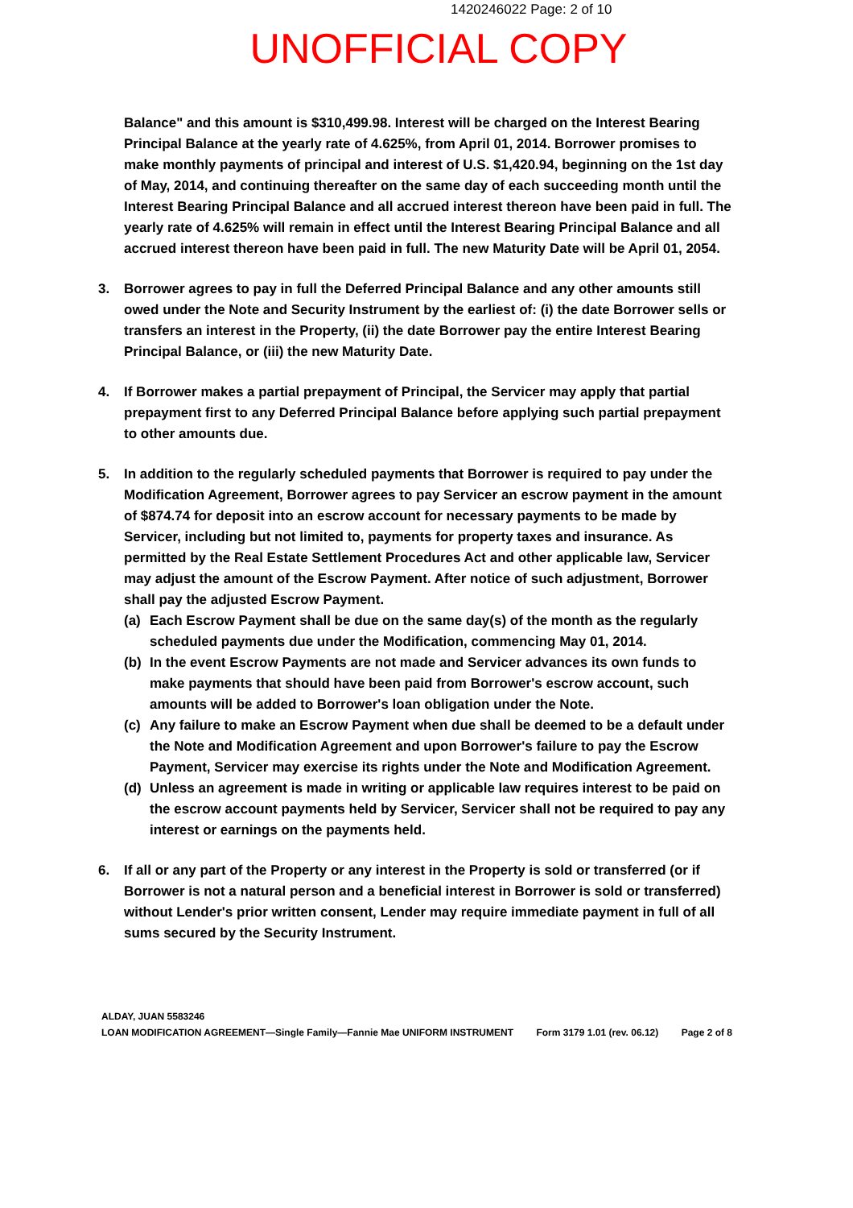1420246022 Page: 2 of 10
UNOFFICIAL COPY
Balance" and this amount is $310,499.98. Interest will be charged on the Interest Bearing Principal Balance at the yearly rate of 4.625%, from April 01, 2014. Borrower promises to make monthly payments of principal and interest of U.S. $1,420.94, beginning on the 1st day of May, 2014, and continuing thereafter on the same day of each succeeding month until the Interest Bearing Principal Balance and all accrued interest thereon have been paid in full. The yearly rate of 4.625% will remain in effect until the Interest Bearing Principal Balance and all accrued interest thereon have been paid in full. The new Maturity Date will be April 01, 2054.
3. Borrower agrees to pay in full the Deferred Principal Balance and any other amounts still owed under the Note and Security Instrument by the earliest of: (i) the date Borrower sells or transfers an interest in the Property, (ii) the date Borrower pay the entire Interest Bearing Principal Balance, or (iii) the new Maturity Date.
4. If Borrower makes a partial prepayment of Principal, the Servicer may apply that partial prepayment first to any Deferred Principal Balance before applying such partial prepayment to other amounts due.
5. In addition to the regularly scheduled payments that Borrower is required to pay under the Modification Agreement, Borrower agrees to pay Servicer an escrow payment in the amount of $874.74 for deposit into an escrow account for necessary payments to be made by Servicer, including but not limited to, payments for property taxes and insurance. As permitted by the Real Estate Settlement Procedures Act and other applicable law, Servicer may adjust the amount of the Escrow Payment. After notice of such adjustment, Borrower shall pay the adjusted Escrow Payment.
(a) Each Escrow Payment shall be due on the same day(s) of the month as the regularly scheduled payments due under the Modification, commencing May 01, 2014.
(b) In the event Escrow Payments are not made and Servicer advances its own funds to make payments that should have been paid from Borrower's escrow account, such amounts will be added to Borrower's loan obligation under the Note.
(c) Any failure to make an Escrow Payment when due shall be deemed to be a default under the Note and Modification Agreement and upon Borrower's failure to pay the Escrow Payment, Servicer may exercise its rights under the Note and Modification Agreement.
(d) Unless an agreement is made in writing or applicable law requires interest to be paid on the escrow account payments held by Servicer, Servicer shall not be required to pay any interest or earnings on the payments held.
6. If all or any part of the Property or any interest in the Property is sold or transferred (or if Borrower is not a natural person and a beneficial interest in Borrower is sold or transferred) without Lender's prior written consent, Lender may require immediate payment in full of all sums secured by the Security Instrument.
ALDAY, JUAN 5583246
LOAN MODIFICATION AGREEMENT—Single Family—Fannie Mae UNIFORM INSTRUMENT Form 3179 1.01 (rev. 06.12) Page 2 of 8